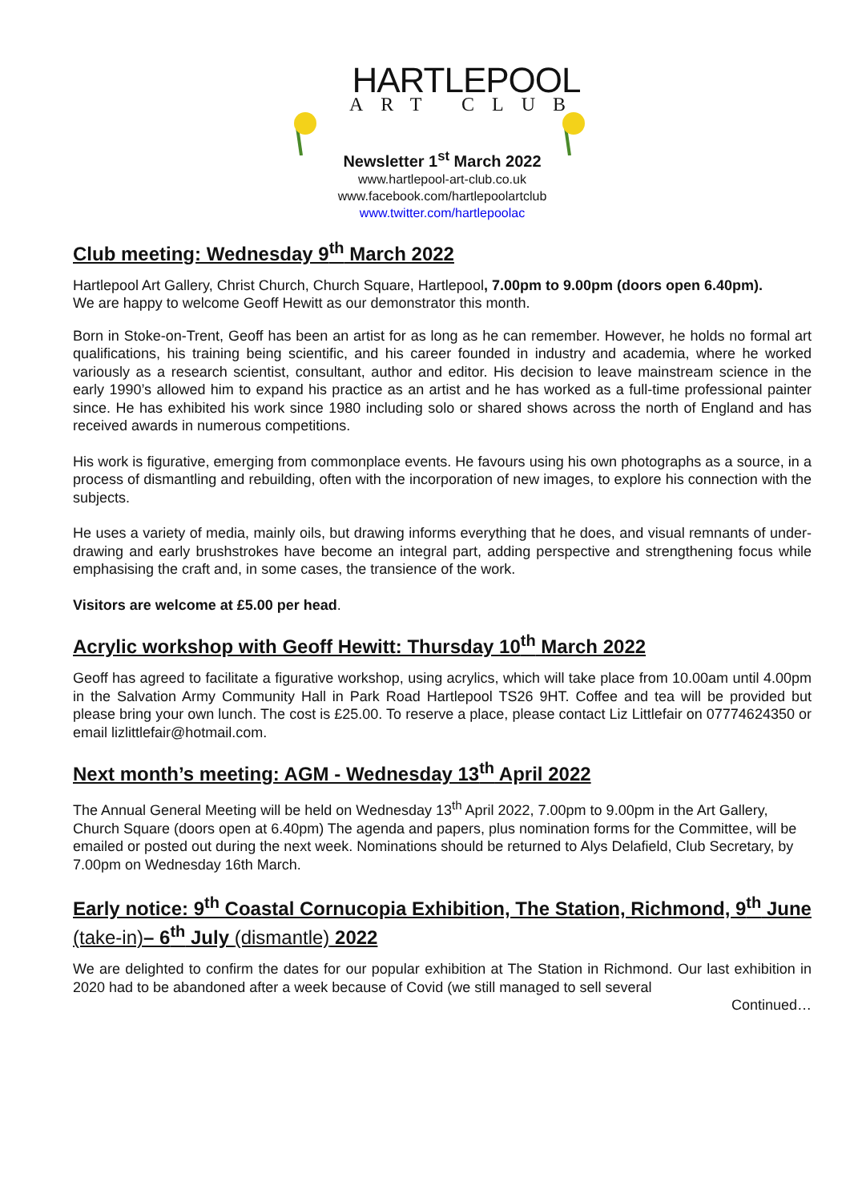HARTLEPOOL
ART CLUB
Newsletter 1<sup>st</sup> March 2022
www.hartlepool-art-club.co.uk
www.facebook.com/hartlepoolartclub
www.twitter.com/hartlepoolac
Club meeting: Wednesday 9<sup>th</sup> March 2022
Hartlepool Art Gallery, Christ Church, Church Square, Hartlepool, 7.00pm to 9.00pm (doors open 6.40pm).
We are happy to welcome Geoff Hewitt as our demonstrator this month.
Born in Stoke-on-Trent, Geoff has been an artist for as long as he can remember. However, he holds no formal art qualifications, his training being scientific, and his career founded in industry and academia, where he worked variously as a research scientist, consultant, author and editor. His decision to leave mainstream science in the early 1990’s allowed him to expand his practice as an artist and he has worked as a full-time professional painter since. He has exhibited his work since 1980 including solo or shared shows across the north of England and has received awards in numerous competitions.
His work is figurative, emerging from commonplace events. He favours using his own photographs as a source, in a process of dismantling and rebuilding, often with the incorporation of new images, to explore his connection with the subjects.
He uses a variety of media, mainly oils, but drawing informs everything that he does, and visual remnants of under-drawing and early brushstrokes have become an integral part, adding perspective and strengthening focus while emphasising the craft and, in some cases, the transience of the work.
Visitors are welcome at £5.00 per head.
Acrylic workshop with Geoff Hewitt: Thursday 10<sup>th</sup> March 2022
Geoff has agreed to facilitate a figurative workshop, using acrylics, which will take place from 10.00am until 4.00pm in the Salvation Army Community Hall in Park Road Hartlepool TS26 9HT. Coffee and tea will be provided but please bring your own lunch. The cost is £25.00. To reserve a place, please contact Liz Littlefair on 07774624350 or email lizlittlefair@hotmail.com.
Next month’s meeting: AGM - Wednesday 13<sup>th</sup> April 2022
The Annual General Meeting will be held on Wednesday 13<sup>th</sup> April 2022, 7.00pm to 9.00pm in the Art Gallery, Church Square (doors open at 6.40pm) The agenda and papers, plus nomination forms for the Committee, will be emailed or posted out during the next week. Nominations should be returned to Alys Delafield, Club Secretary, by 7.00pm on Wednesday 16th March.
Early notice: 9<sup>th</sup> Coastal Cornucopia Exhibition, The Station, Richmond, 9<sup>th</sup> June (take-in)– 6<sup>th</sup> July (dismantle) 2022
We are delighted to confirm the dates for our popular exhibition at The Station in Richmond. Our last exhibition in 2020 had to be abandoned after a week because of Covid (we still managed to sell several
Continued…